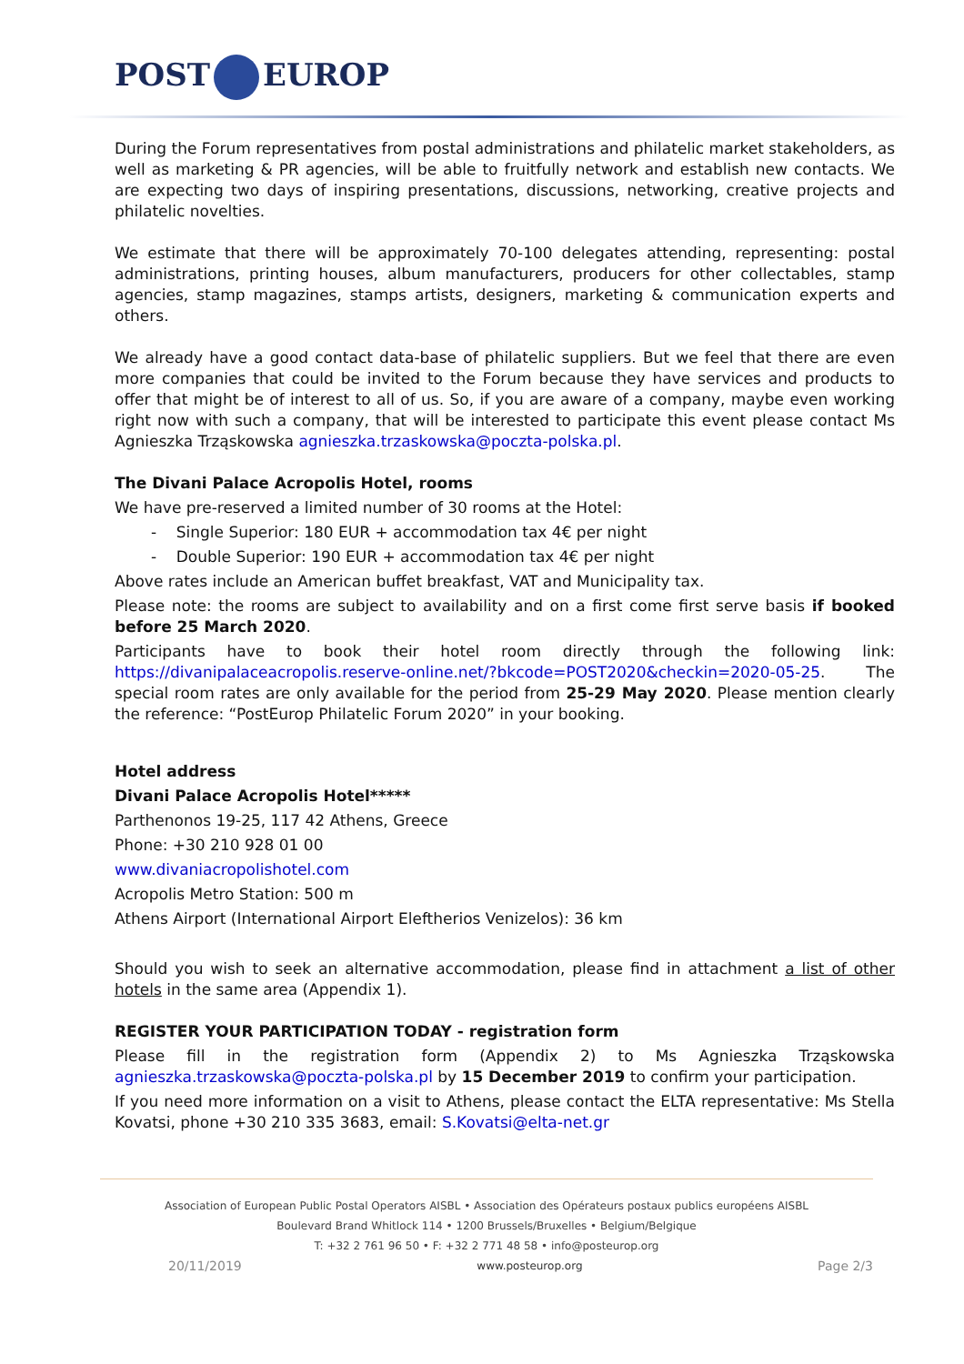POST EUROP
During the Forum representatives from postal administrations and philatelic market stakeholders, as well as marketing & PR agencies, will be able to fruitfully network and establish new contacts. We are expecting two days of inspiring presentations, discussions, networking, creative projects and philatelic novelties.
We estimate that there will be approximately 70-100 delegates attending, representing: postal administrations, printing houses, album manufacturers, producers for other collectables, stamp agencies, stamp magazines, stamps artists, designers, marketing & communication experts and others.
We already have a good contact data-base of philatelic suppliers. But we feel that there are even more companies that could be invited to the Forum because they have services and products to offer that might be of interest to all of us. So, if you are aware of a company, maybe even working right now with such a company, that will be interested to participate this event please contact Ms Agnieszka Trząskowska agnieszka.trzaskowska@poczta-polska.pl.
The Divani Palace Acropolis Hotel, rooms
We have pre-reserved a limited number of 30 rooms at the Hotel:
- Single Superior: 180 EUR + accommodation tax 4€ per night
- Double Superior: 190 EUR + accommodation tax 4€ per night
Above rates include an American buffet breakfast, VAT and Municipality tax.
Please note: the rooms are subject to availability and on a first come first serve basis if booked before 25 March 2020.
Participants have to book their hotel room directly through the following link: https://divanipalaceacropolis.reserve-online.net/?bkcode=POST2020&checkin=2020-05-25. The special room rates are only available for the period from 25-29 May 2020. Please mention clearly the reference: “PostEurop Philatelic Forum 2020” in your booking.
Hotel address
Divani Palace Acropolis Hotel*****
Parthenonos 19-25, 117 42 Athens, Greece
Phone: +30 210 928 01 00
www.divaniacropolishotel.com
Acropolis Metro Station: 500 m
Athens Airport (International Airport Eleftherios Venizelos): 36 km
Should you wish to seek an alternative accommodation, please find in attachment a list of other hotels in the same area (Appendix 1).
REGISTER YOUR PARTICIPATION TODAY - registration form
Please fill in the registration form (Appendix 2) to Ms Agnieszka Trząskowska agnieszka.trzaskowska@poczta-polska.pl by 15 December 2019 to confirm your participation.
If you need more information on a visit to Athens, please contact the ELTA representative: Ms Stella Kovatsi, phone +30 210 335 3683, email: S.Kovatsi@elta-net.gr
Association of European Public Postal Operators AISBL • Association des Opérateurs postaux publics européens AISBL
Boulevard Brand Whitlock 114 • 1200 Brussels/Bruxelles • Belgium/Belgique
T: +32 2 761 96 50 • F: +32 2 771 48 58 • info@posteurop.org
20/11/2019 www.posteurop.org Page 2/3